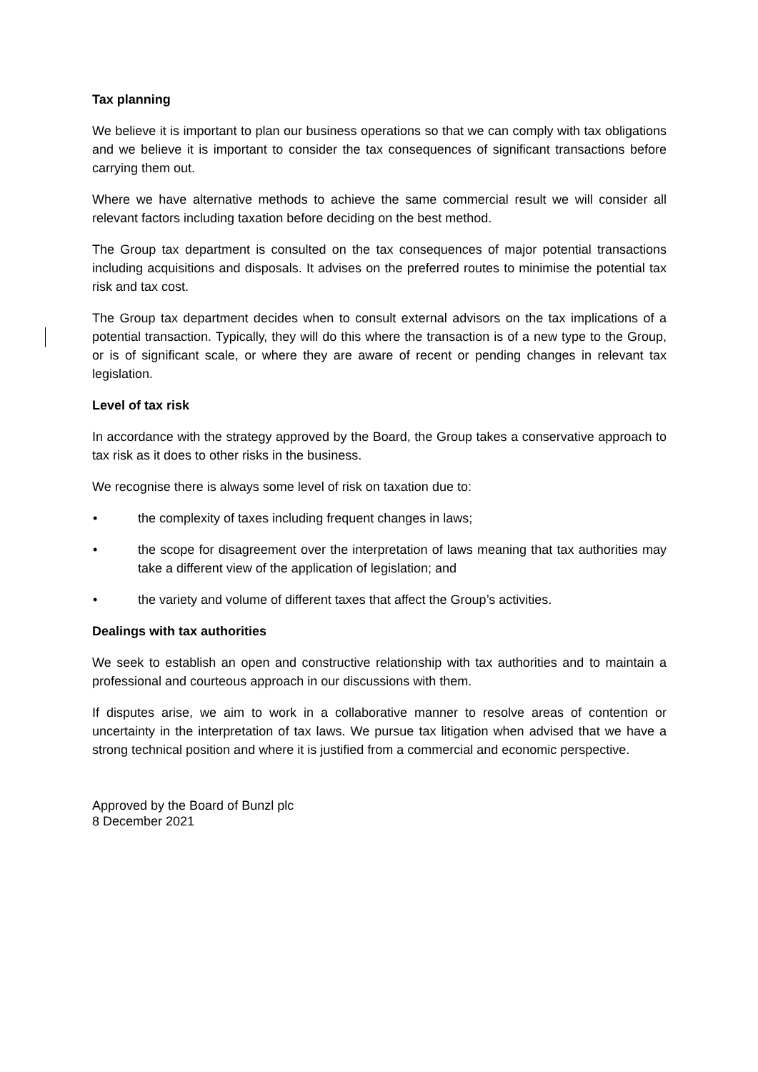Tax planning
We believe it is important to plan our business operations so that we can comply with tax obligations and we believe it is important to consider the tax consequences of significant transactions before carrying them out.
Where we have alternative methods to achieve the same commercial result we will consider all relevant factors including taxation before deciding on the best method.
The Group tax department is consulted on the tax consequences of major potential transactions including acquisitions and disposals. It advises on the preferred routes to minimise the potential tax risk and tax cost.
The Group tax department decides when to consult external advisors on the tax implications of a potential transaction. Typically, they will do this where the transaction is of a new type to the Group, or is of significant scale, or where they are aware of recent or pending changes in relevant tax legislation.
Level of tax risk
In accordance with the strategy approved by the Board, the Group takes a conservative approach to tax risk as it does to other risks in the business.
We recognise there is always some level of risk on taxation due to:
• the complexity of taxes including frequent changes in laws;
• the scope for disagreement over the interpretation of laws meaning that tax authorities may take a different view of the application of legislation; and
• the variety and volume of different taxes that affect the Group’s activities.
Dealings with tax authorities
We seek to establish an open and constructive relationship with tax authorities and to maintain a professional and courteous approach in our discussions with them.
If disputes arise, we aim to work in a collaborative manner to resolve areas of contention or uncertainty in the interpretation of tax laws. We pursue tax litigation when advised that we have a strong technical position and where it is justified from a commercial and economic perspective.
Approved by the Board of Bunzl plc
8 December 2021